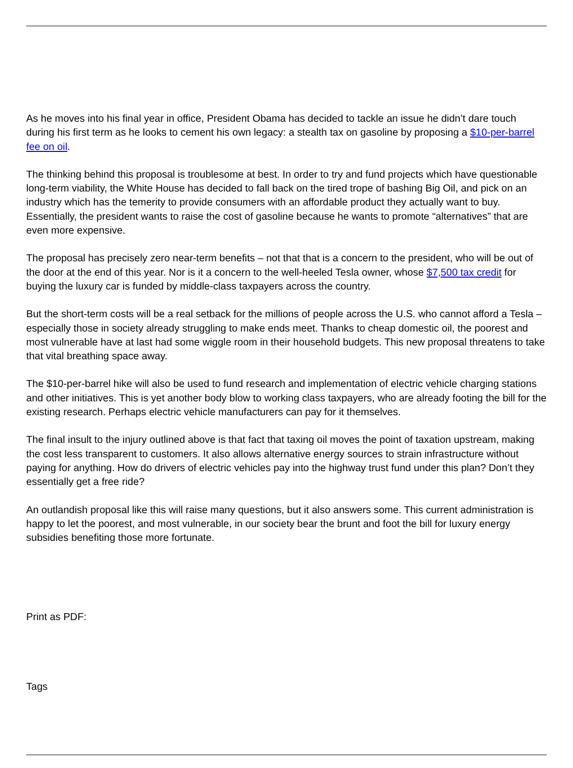As he moves into his final year in office, President Obama has decided to tackle an issue he didn’t dare touch during his first term as he looks to cement his own legacy: a stealth tax on gasoline by proposing a $10-per-barrel fee on oil.
The thinking behind this proposal is troublesome at best. In order to try and fund projects which have questionable long-term viability, the White House has decided to fall back on the tired trope of bashing Big Oil, and pick on an industry which has the temerity to provide consumers with an affordable product they actually want to buy. Essentially, the president wants to raise the cost of gasoline because he wants to promote “alternatives” that are even more expensive.
The proposal has precisely zero near-term benefits – not that that is a concern to the president, who will be out of the door at the end of this year. Nor is it a concern to the well-heeled Tesla owner, whose $7,500 tax credit for buying the luxury car is funded by middle-class taxpayers across the country.
But the short-term costs will be a real setback for the millions of people across the U.S. who cannot afford a Tesla – especially those in society already struggling to make ends meet. Thanks to cheap domestic oil, the poorest and most vulnerable have at last had some wiggle room in their household budgets. This new proposal threatens to take that vital breathing space away.
The $10-per-barrel hike will also be used to fund research and implementation of electric vehicle charging stations and other initiatives. This is yet another body blow to working class taxpayers, who are already footing the bill for the existing research. Perhaps electric vehicle manufacturers can pay for it themselves.
The final insult to the injury outlined above is that fact that taxing oil moves the point of taxation upstream, making the cost less transparent to customers. It also allows alternative energy sources to strain infrastructure without paying for anything. How do drivers of electric vehicles pay into the highway trust fund under this plan? Don’t they essentially get a free ride?
An outlandish proposal like this will raise many questions, but it also answers some. This current administration is happy to let the poorest, and most vulnerable, in our society bear the brunt and foot the bill for luxury energy subsidies benefiting those more fortunate.
Print as PDF:
Tags